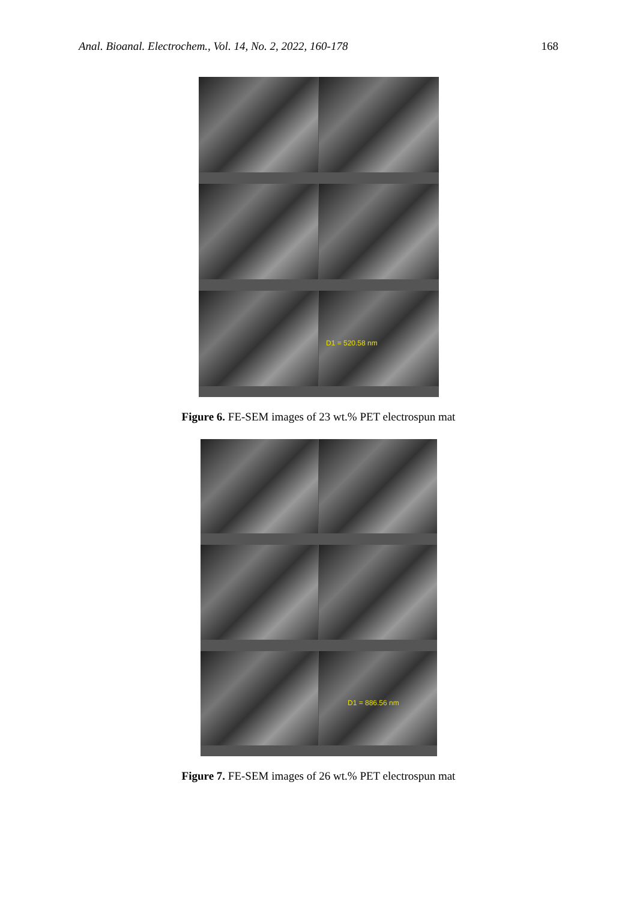Anal. Bioanal. Electrochem., Vol. 14, No. 2, 2022, 160-178 168
D1 = 520.58 nm
Figure 6. FE-SEM images of 23 wt.% PET electrospun mat
D1 = 886.56 nm
Figure 7. FE-SEM images of 26 wt.% PET electrospun mat